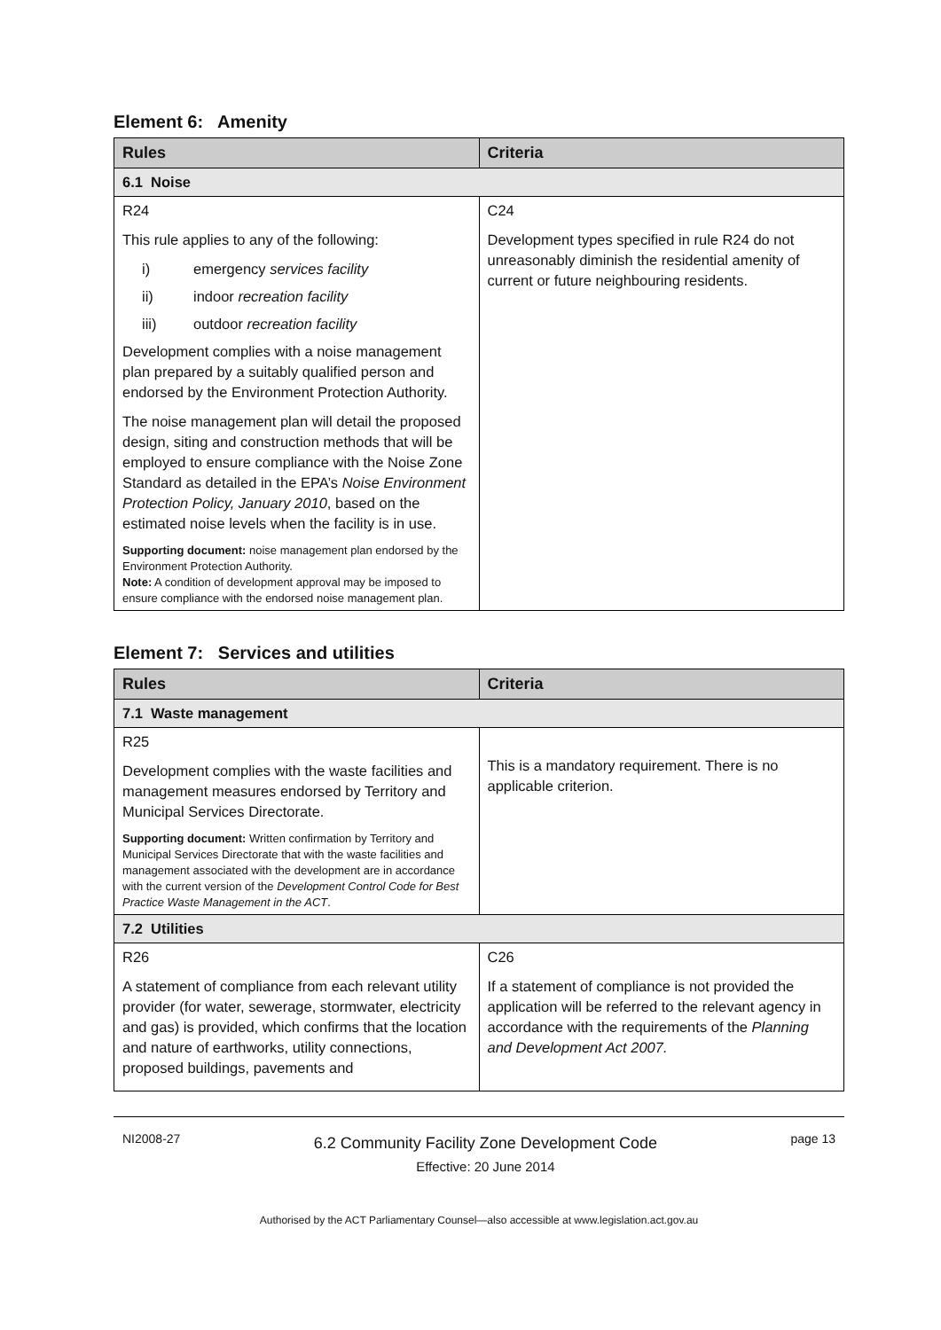Element 6: Amenity
| Rules | Criteria |
| --- | --- |
| 6.1 Noise | |
| R24 This rule applies to any of the following: i) emergency services facility ii) indoor recreation facility iii) outdoor recreation facility Development complies with a noise management plan prepared by a suitably qualified person and endorsed by the Environment Protection Authority. The noise management plan will detail the proposed design, siting and construction methods that will be employed to ensure compliance with the Noise Zone Standard as detailed in the EPA’s Noise Environment Protection Policy, January 2010 , based on the estimated noise levels when the facility is in use. Supporting document: noise management plan endorsed by the Environment Protection Authority. Note: A condition of development approval may be imposed to ensure compliance with the endorsed noise management plan. | C24 Development types specified in rule R24 do not unreasonably diminish the residential amenity of current or future neighbouring residents. |
Element 7: Services and utilities
| Rules | Criteria |
| --- | --- |
| 7.1 Waste management | |
| R25 Development complies with the waste facilities and management measures endorsed by Territory and Municipal Services Directorate. Supporting document: Written confirmation by Territory and Municipal Services Directorate that with the waste facilities and management associated with the development are in accordance with the current version of the Development Control Code for Best Practice Waste Management in the ACT . | This is a mandatory requirement. There is no applicable criterion. |
| 7.2 Utilities | |
| R26 A statement of compliance from each relevant utility provider (for water, sewerage, stormwater, electricity and gas) is provided, which confirms that the location and nature of earthworks, utility connections, proposed buildings, pavements and | C26 If a statement of compliance is not provided the application will be referred to the relevant agency in accordance with the requirements of the Planning and Development Act 2007. |
NI2008-27 6.2 Community Facility Zone Development Code
Effective: 20 June 2014 page 13
Authorised by the ACT Parliamentary Counsel—also accessible at www.legislation.act.gov.au